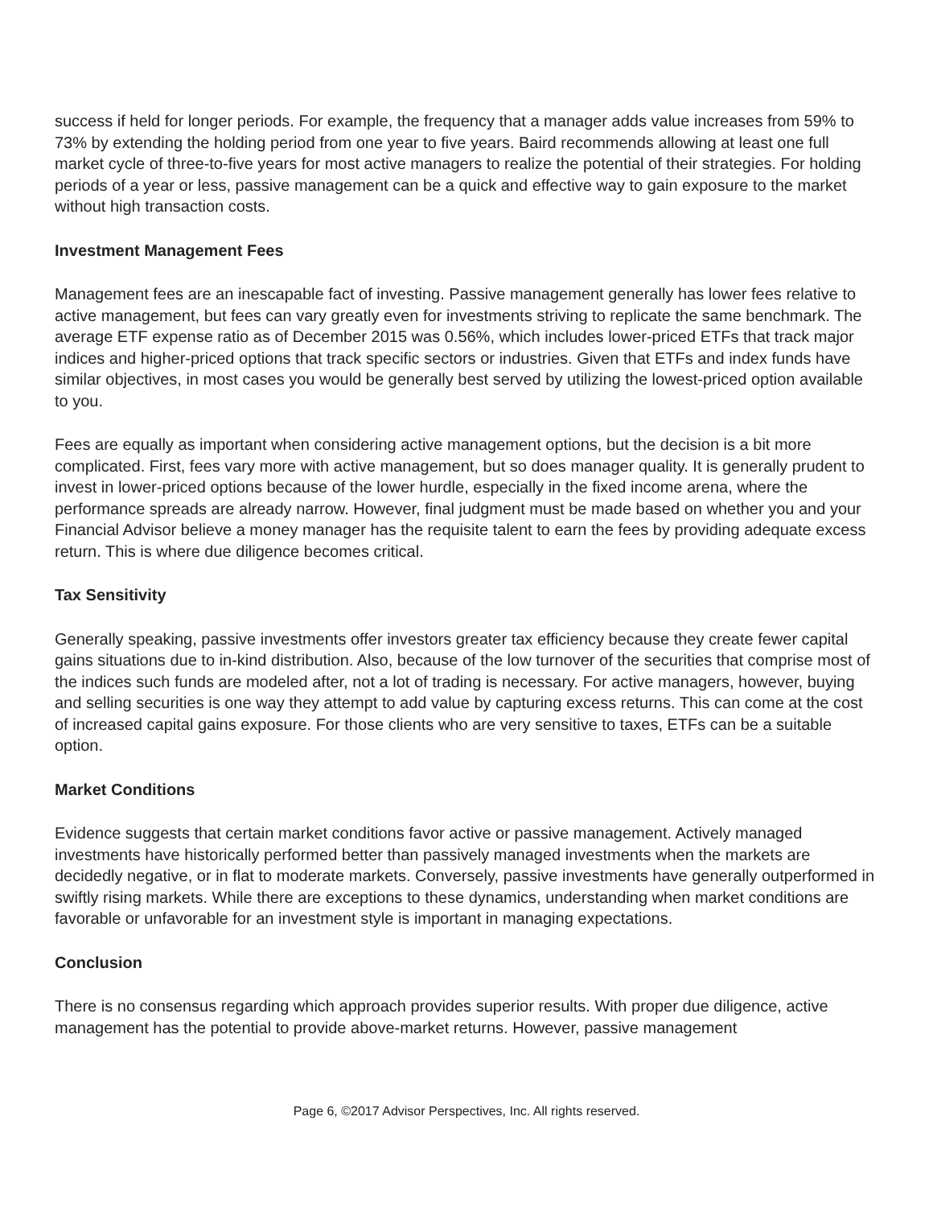success if held for longer periods. For example, the frequency that a manager adds value increases from 59% to 73% by extending the holding period from one year to five years. Baird recommends allowing at least one full market cycle of three-to-five years for most active managers to realize the potential of their strategies. For holding periods of a year or less, passive management can be a quick and effective way to gain exposure to the market without high transaction costs.
Investment Management Fees
Management fees are an inescapable fact of investing. Passive management generally has lower fees relative to active management, but fees can vary greatly even for investments striving to replicate the same benchmark. The average ETF expense ratio as of December 2015 was 0.56%, which includes lower-priced ETFs that track major indices and higher-priced options that track specific sectors or industries. Given that ETFs and index funds have similar objectives, in most cases you would be generally best served by utilizing the lowest-priced option available to you.
Fees are equally as important when considering active management options, but the decision is a bit more complicated. First, fees vary more with active management, but so does manager quality. It is generally prudent to invest in lower-priced options because of the lower hurdle, especially in the fixed income arena, where the performance spreads are already narrow. However, final judgment must be made based on whether you and your Financial Advisor believe a money manager has the requisite talent to earn the fees by providing adequate excess return. This is where due diligence becomes critical.
Tax Sensitivity
Generally speaking, passive investments offer investors greater tax efficiency because they create fewer capital gains situations due to in-kind distribution. Also, because of the low turnover of the securities that comprise most of the indices such funds are modeled after, not a lot of trading is necessary. For active managers, however, buying and selling securities is one way they attempt to add value by capturing excess returns. This can come at the cost of increased capital gains exposure. For those clients who are very sensitive to taxes, ETFs can be a suitable option.
Market Conditions
Evidence suggests that certain market conditions favor active or passive management. Actively managed investments have historically performed better than passively managed investments when the markets are decidedly negative, or in flat to moderate markets. Conversely, passive investments have generally outperformed in swiftly rising markets. While there are exceptions to these dynamics, understanding when market conditions are favorable or unfavorable for an investment style is important in managing expectations.
Conclusion
There is no consensus regarding which approach provides superior results. With proper due diligence, active management has the potential to provide above-market returns. However, passive management
Page 6, ©2017 Advisor Perspectives, Inc. All rights reserved.